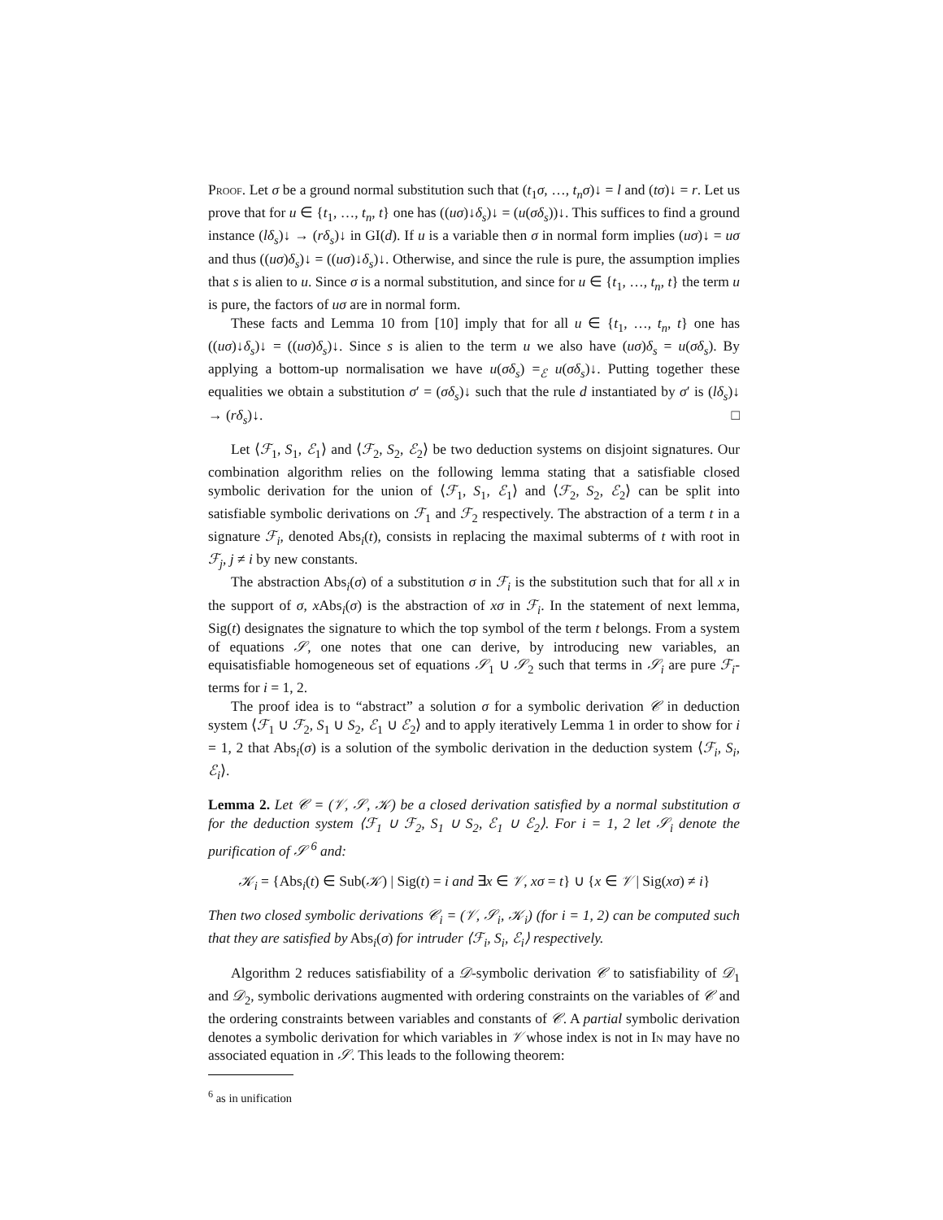Proof. Let σ be a ground normal substitution such that (t<sub>1</sub>σ, …, t<sub>n</sub>σ)↓ = l and (tσ)↓ = r. Let us prove that for u ∈ {t<sub>1</sub>, …, t<sub>n</sub>, t} one has ((uσ)↓δ<sub>s</sub>)↓ = (u(σδ<sub>s</sub>))↓. This suffices to find a ground instance (lδ<sub>s</sub>)↓ → (rδ<sub>s</sub>)↓ in GI(d). If u is a variable then σ in normal form implies (uσ)↓ = uσ and thus ((uσ)δ<sub>s</sub>)↓ = ((uσ)↓δ<sub>s</sub>)↓. Otherwise, and since the rule is pure, the assumption implies that s is alien to u. Since σ is a normal substitution, and since for u ∈ {t<sub>1</sub>, …, t<sub>n</sub>, t} the term u is pure, the factors of uσ are in normal form.
These facts and Lemma 10 from [10] imply that for all u ∈ {t<sub>1</sub>, …, t<sub>n</sub>, t} one has ((uσ)↓δ<sub>s</sub>)↓ = ((uσ)δ<sub>s</sub>)↓. Since s is alien to the term u we also have (uσ)δ<sub>s</sub> = u(σδ<sub>s</sub>). By applying a bottom-up normalisation we have u(σδ<sub>s</sub>) =<sub>ℰ</sub> u(σδ<sub>s</sub>)↓. Putting together these equalities we obtain a substitution σ′ = (σδ<sub>s</sub>)↓ such that the rule d instantiated by σ′ is (lδ<sub>s</sub>)↓ → (rδ<sub>s</sub>)↓. □
Let ⟨ℱ<sub>1</sub>, S<sub>1</sub>, ℰ<sub>1</sub>⟩ and ⟨ℱ<sub>2</sub>, S<sub>2</sub>, ℰ<sub>2</sub>⟩ be two deduction systems on disjoint signatures. Our combination algorithm relies on the following lemma stating that a satisfiable closed symbolic derivation for the union of ⟨ℱ<sub>1</sub>, S<sub>1</sub>, ℰ<sub>1</sub>⟩ and ⟨ℱ<sub>2</sub>, S<sub>2</sub>, ℰ<sub>2</sub>⟩ can be split into satisfiable symbolic derivations on ℱ<sub>1</sub> and ℱ<sub>2</sub> respectively. The abstraction of a term t in a signature ℱ<sub>i</sub>, denoted Abs<sub>i</sub>(t), consists in replacing the maximal subterms of t with root in ℱ<sub>j</sub>, j ≠ i by new constants.
The abstraction Abs<sub>i</sub>(σ) of a substitution σ in ℱ<sub>i</sub> is the substitution such that for all x in the support of σ, x Abs<sub>i</sub>(σ) is the abstraction of xσ in ℱ<sub>i</sub>. In the statement of next lemma, Sig(t) designates the signature to which the top symbol of the term t belongs. From a system of equations 𝒮, one notes that one can derive, by introducing new variables, an equisatisfiable homogeneous set of equations 𝒮<sub>1</sub> ∪ 𝒮<sub>2</sub> such that terms in 𝒮<sub>i</sub> are pure ℱ<sub>i</sub>-terms for i = 1, 2.
The proof idea is to “abstract” a solution σ for a symbolic derivation 𝒞 in deduction system ⟨ℱ<sub>1</sub> ∪ ℱ<sub>2</sub>, S<sub>1</sub> ∪ S<sub>2</sub>, ℰ<sub>1</sub> ∪ ℰ<sub>2</sub>⟩ and to apply iteratively Lemma 1 in order to show for i = 1, 2 that Abs<sub>i</sub>(σ) is a solution of the symbolic derivation in the deduction system ⟨ℱ<sub>i</sub>, S<sub>i</sub>, ℰ<sub>i</sub>⟩.
Lemma 2. Let 𝒞 = (𝒱, 𝒮, 𝒦) be a closed derivation satisfied by a normal substitution σ for the deduction system ⟨ℱ<sub>1</sub> ∪ ℱ<sub>2</sub>, S<sub>1</sub> ∪ S<sub>2</sub>, ℰ<sub>1</sub> ∪ ℰ<sub>2</sub>⟩. For i = 1, 2 let 𝒮<sub>i</sub> denote the purification of 𝒮 <sup>6</sup> and:
𝒦<sub>i</sub> = {Abs<sub>i</sub>(t) ∈ Sub(𝒦) | Sig(t) = i and ∃x ∈ 𝒱, xσ = t} ∪ {x ∈ 𝒱 | Sig(xσ) ≠ i}
Then two closed symbolic derivations 𝒞<sub>i</sub> = (𝒱, 𝒮<sub>i</sub>, 𝒦<sub>i</sub>) (for i = 1, 2) can be computed such that they are satisfied by Abs<sub>i</sub>(σ) for intruder ⟨ℱ<sub>i</sub>, S<sub>i</sub>, ℰ<sub>i</sub>⟩ respectively.
Algorithm 2 reduces satisfiability of a 𝒟-symbolic derivation 𝒞 to satisfiability of 𝒟<sub>1</sub> and 𝒟<sub>2</sub>, symbolic derivations augmented with ordering constraints on the variables of 𝒞 and the ordering constraints between variables and constants of 𝒞. A partial symbolic derivation denotes a symbolic derivation for which variables in 𝒱 whose index is not in In may have no associated equation in 𝒮. This leads to the following theorem:
<sup>6</sup> as in unification